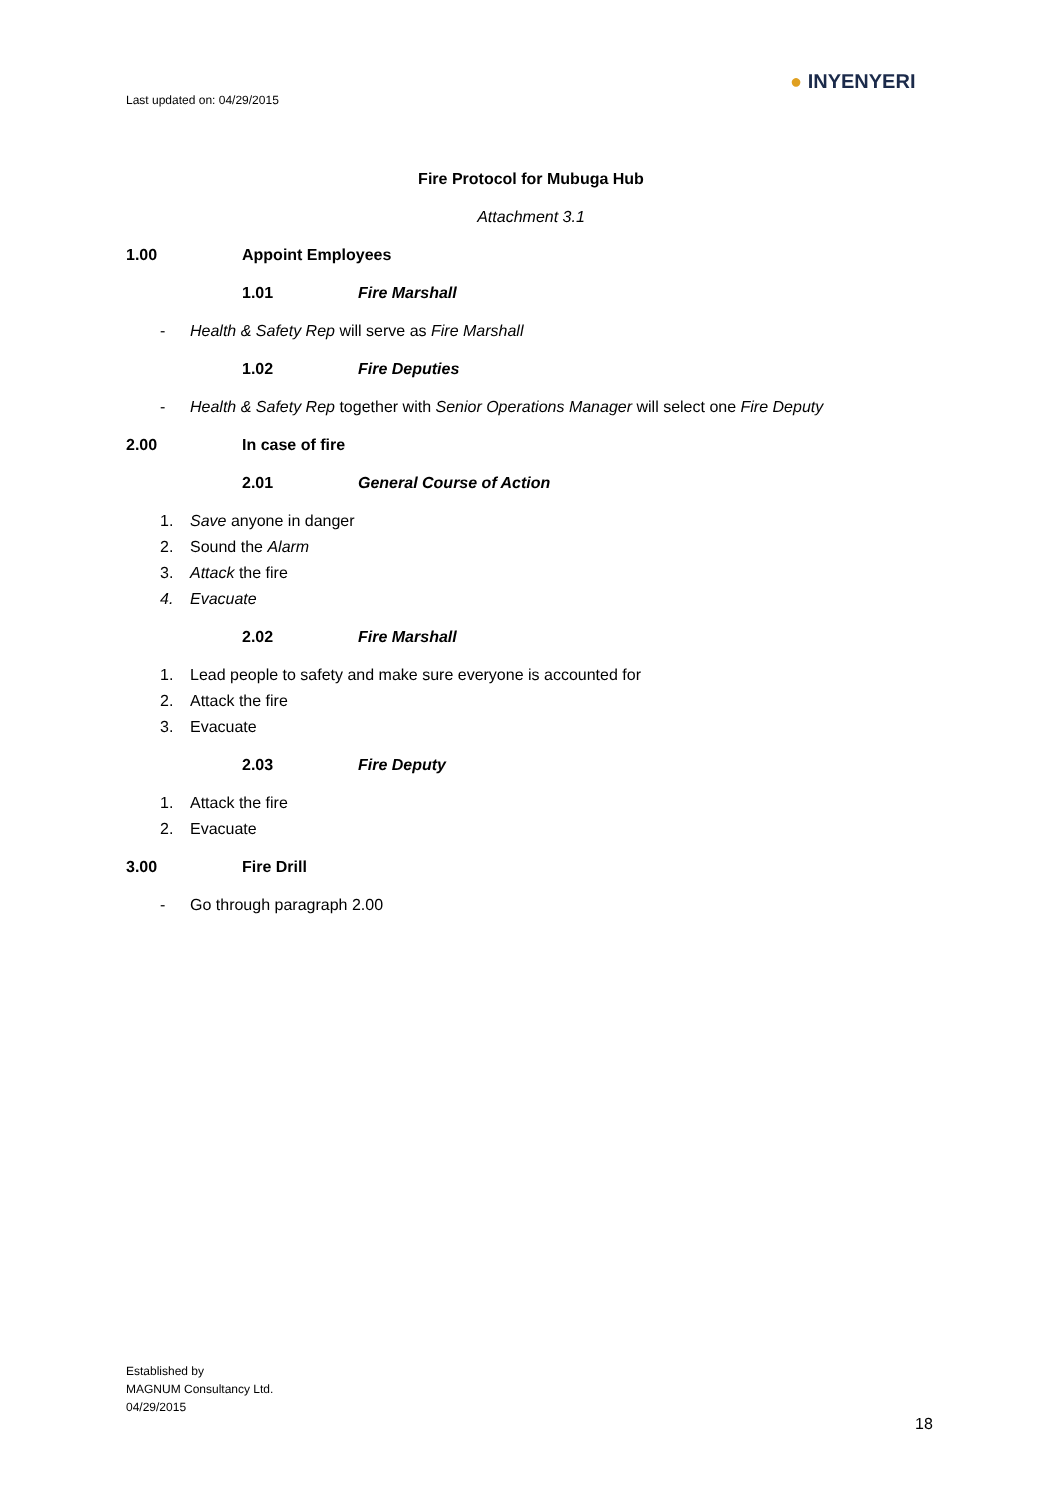Last updated on: 04/29/2015
● INYENYERI
Fire Protocol for Mubuga Hub
Attachment 3.1
1.00 Appoint Employees
1.01 Fire Marshall
- Health & Safety Rep will serve as Fire Marshall
1.02 Fire Deputies
- Health & Safety Rep together with Senior Operations Manager will select one Fire Deputy
2.00 In case of fire
2.01 General Course of Action
1. Save anyone in danger
2. Sound the Alarm
3. Attack the fire
4. Evacuate
2.02 Fire Marshall
1. Lead people to safety and make sure everyone is accounted for
2. Attack the fire
3. Evacuate
2.03 Fire Deputy
1. Attack the fire
2. Evacuate
3.00 Fire Drill
- Go through paragraph 2.00
Established by
MAGNUM Consultancy Ltd.
04/29/2015
18